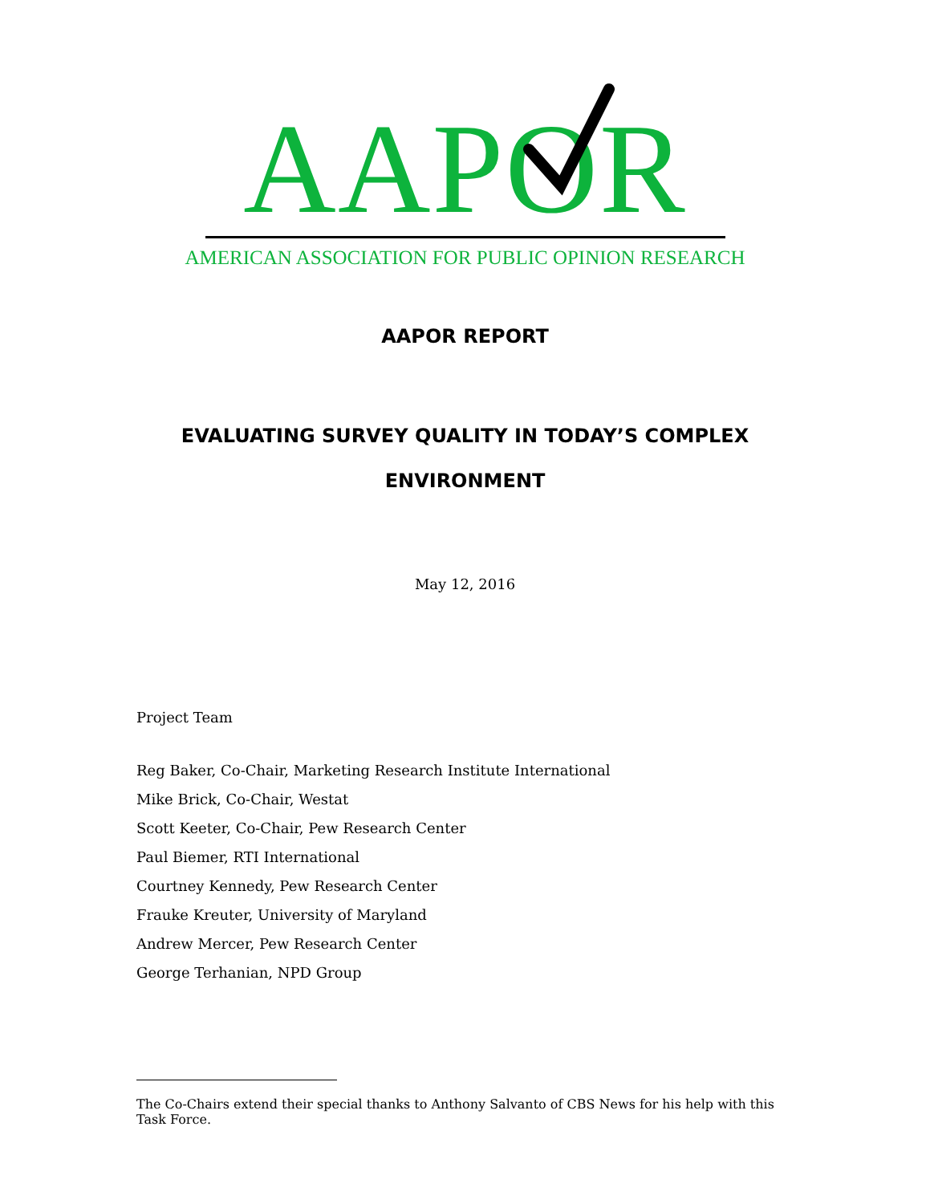AAPOR
AMERICAN ASSOCIATION FOR PUBLIC OPINION RESEARCH
AAPOR REPORT
EVALUATING SURVEY QUALITY IN TODAY’S COMPLEX
ENVIRONMENT
May 12, 2016
Project Team
Reg Baker, Co-Chair, Marketing Research Institute International
Mike Brick, Co-Chair, Westat
Scott Keeter, Co-Chair, Pew Research Center
Paul Biemer, RTI International
Courtney Kennedy, Pew Research Center
Frauke Kreuter, University of Maryland
Andrew Mercer, Pew Research Center
George Terhanian, NPD Group
The Co-Chairs extend their special thanks to Anthony Salvanto of CBS News for his help with this Task Force.